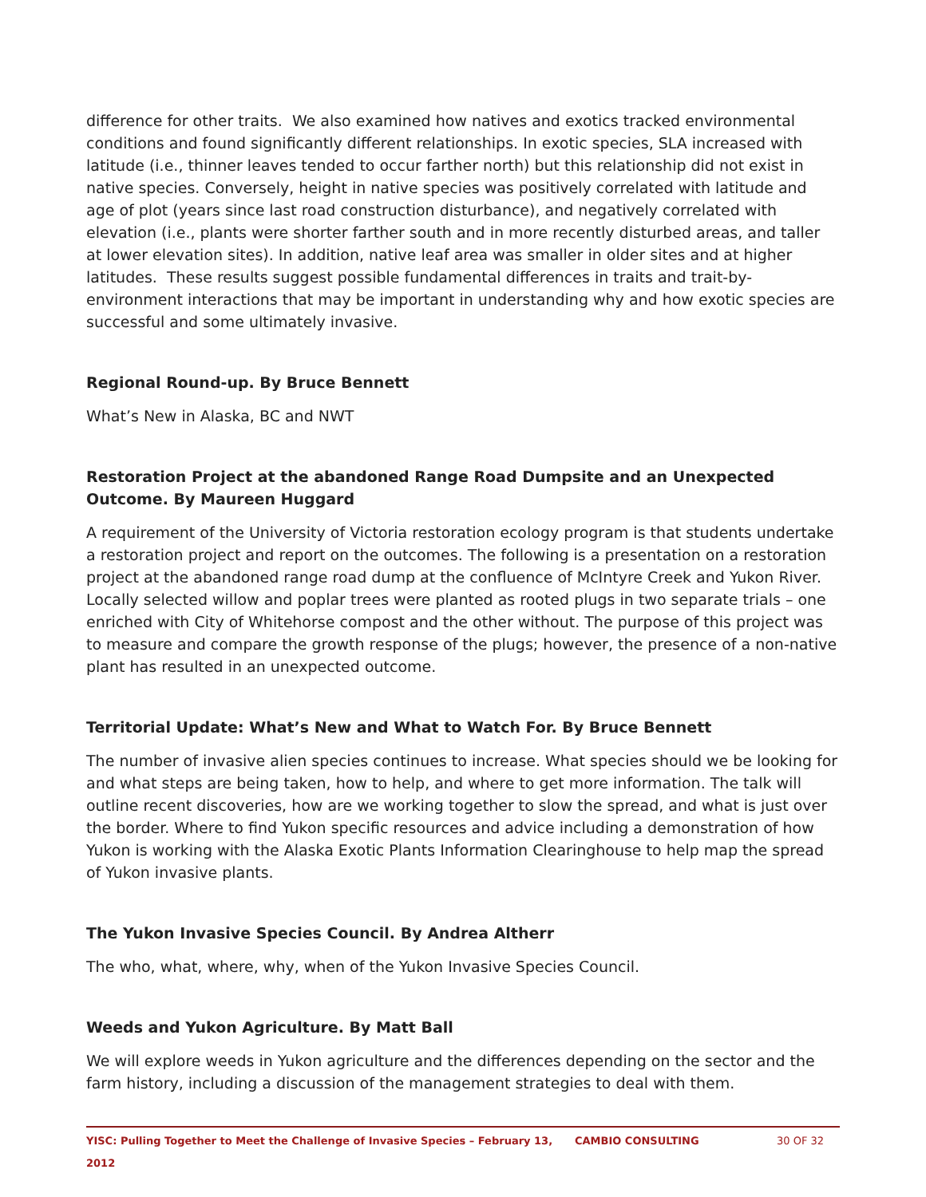difference for other traits. We also examined how natives and exotics tracked environmental conditions and found significantly different relationships. In exotic species, SLA increased with latitude (i.e., thinner leaves tended to occur farther north) but this relationship did not exist in native species. Conversely, height in native species was positively correlated with latitude and age of plot (years since last road construction disturbance), and negatively correlated with elevation (i.e., plants were shorter farther south and in more recently disturbed areas, and taller at lower elevation sites). In addition, native leaf area was smaller in older sites and at higher latitudes. These results suggest possible fundamental differences in traits and trait-by-environment interactions that may be important in understanding why and how exotic species are successful and some ultimately invasive.
Regional Round-up. By Bruce Bennett
What’s New in Alaska, BC and NWT
Restoration Project at the abandoned Range Road Dumpsite and an Unexpected Outcome. By Maureen Huggard
A requirement of the University of Victoria restoration ecology program is that students undertake a restoration project and report on the outcomes. The following is a presentation on a restoration project at the abandoned range road dump at the confluence of McIntyre Creek and Yukon River. Locally selected willow and poplar trees were planted as rooted plugs in two separate trials – one enriched with City of Whitehorse compost and the other without. The purpose of this project was to measure and compare the growth response of the plugs; however, the presence of a non-native plant has resulted in an unexpected outcome.
Territorial Update: What’s New and What to Watch For. By Bruce Bennett
The number of invasive alien species continues to increase. What species should we be looking for and what steps are being taken, how to help, and where to get more information. The talk will outline recent discoveries, how are we working together to slow the spread, and what is just over the border. Where to find Yukon specific resources and advice including a demonstration of how Yukon is working with the Alaska Exotic Plants Information Clearinghouse to help map the spread of Yukon invasive plants.
The Yukon Invasive Species Council. By Andrea Altherr
The who, what, where, why, when of the Yukon Invasive Species Council.
Weeds and Yukon Agriculture. By Matt Ball
We will explore weeds in Yukon agriculture and the differences depending on the sector and the farm history, including a discussion of the management strategies to deal with them.
YISC: Pulling Together to Meet the Challenge of Invasive Species – February 13, 2012 CAMBIO CONSULTING 30 OF 32